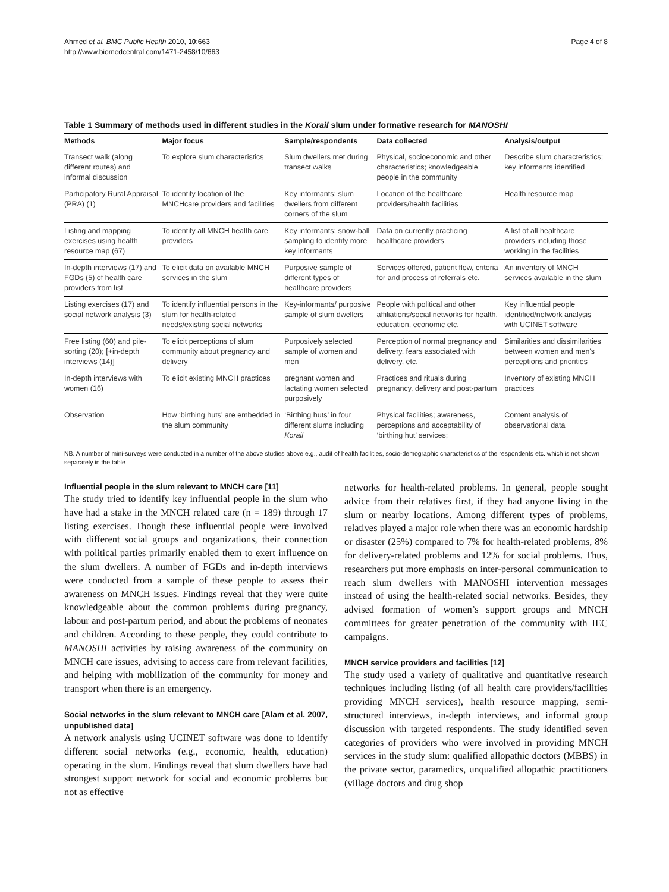Ahmed et al. BMC Public Health 2010, 10:663
http://www.biomedcentral.com/1471-2458/10/663
Page 4 of 8
Table 1 Summary of methods used in different studies in the Korail slum under formative research for MANOSHI
| Methods | Major focus | Sample/respondents | Data collected | Analysis/output |
| --- | --- | --- | --- | --- |
| Transect walk (along different routes) and informal discussion | To explore slum characteristics | Slum dwellers met during transect walks | Physical, socioeconomic and other characteristics; knowledgeable people in the community | Describe slum characteristics; key informants identified |
| Participatory Rural Appraisal (PRA) (1) | To identify location of the MNCHcare providers and facilities | Key informants; slum dwellers from different corners of the slum | Location of the healthcare providers/health facilities | Health resource map |
| Listing and mapping exercises using health resource map (67) | To identify all MNCH health care providers | Key informants; snow-ball sampling to identify more key informants | Data on currently practicing healthcare providers | A list of all healthcare providers including those working in the facilities |
| In-depth interviews (17) and FGDs (5) of health care providers from list | To elicit data on available MNCH services in the slum | Purposive sample of different types of healthcare providers | Services offered, patient flow, criteria for and process of referrals etc. | An inventory of MNCH services available in the slum |
| Listing exercises (17) and social network analysis (3) | To identify influential persons in the slum for health-related needs/existing social networks | Key-informants/ purposive sample of slum dwellers | People with political and other affiliations/social networks for health, education, economic etc. | Key influential people identified/network analysis with UCINET software |
| Free listing (60) and pile-sorting (20); [+in-depth interviews (14)] | To elicit perceptions of slum community about pregnancy and delivery | Purposively selected sample of women and men | Perception of normal pregnancy and delivery, fears associated with delivery, etc. | Similarities and dissimilarities between women and men's perceptions and priorities |
| In-depth interviews with women (16) | To elicit existing MNCH practices | pregnant women and lactating women selected purposively | Practices and rituals during pregnancy, delivery and post-partum | Inventory of existing MNCH practices |
| Observation | How ‘birthing huts’ are embedded in the slum community | ‘Birthing huts’ in four different slums including Korail | Physical facilities; awareness, perceptions and acceptability of ‘birthing hut’ services; | Content analysis of observational data |
NB. A number of mini-surveys were conducted in a number of the above studies above e.g., audit of health facilities, socio-demographic characteristics of the respondents etc. which is not shown separately in the table
Influential people in the slum relevant to MNCH care [11]
The study tried to identify key influential people in the slum who have had a stake in the MNCH related care (n = 189) through 17 listing exercises. Though these influential people were involved with different social groups and organizations, their connection with political parties primarily enabled them to exert influence on the slum dwellers. A number of FGDs and in-depth interviews were conducted from a sample of these people to assess their awareness on MNCH issues. Findings reveal that they were quite knowledgeable about the common problems during pregnancy, labour and post-partum period, and about the problems of neonates and children. According to these people, they could contribute to MANOSHI activities by raising awareness of the community on MNCH care issues, advising to access care from relevant facilities, and helping with mobilization of the community for money and transport when there is an emergency.
Social networks in the slum relevant to MNCH care [Alam et al. 2007, unpublished data]
A network analysis using UCINET software was done to identify different social networks (e.g., economic, health, education) operating in the slum. Findings reveal that slum dwellers have had strongest support network for social and economic problems but not as effective
networks for health-related problems. In general, people sought advice from their relatives first, if they had anyone living in the slum or nearby locations. Among different types of problems, relatives played a major role when there was an economic hardship or disaster (25%) compared to 7% for health-related problems, 8% for delivery-related problems and 12% for social problems. Thus, researchers put more emphasis on inter-personal communication to reach slum dwellers with MANOSHI intervention messages instead of using the health-related social networks. Besides, they advised formation of women’s support groups and MNCH committees for greater penetration of the community with IEC campaigns.
MNCH service providers and facilities [12]
The study used a variety of qualitative and quantitative research techniques including listing (of all health care providers/facilities providing MNCH services), health resource mapping, semi-structured interviews, in-depth interviews, and informal group discussion with targeted respondents. The study identified seven categories of providers who were involved in providing MNCH services in the study slum: qualified allopathic doctors (MBBS) in the private sector, paramedics, unqualified allopathic practitioners (village doctors and drug shop